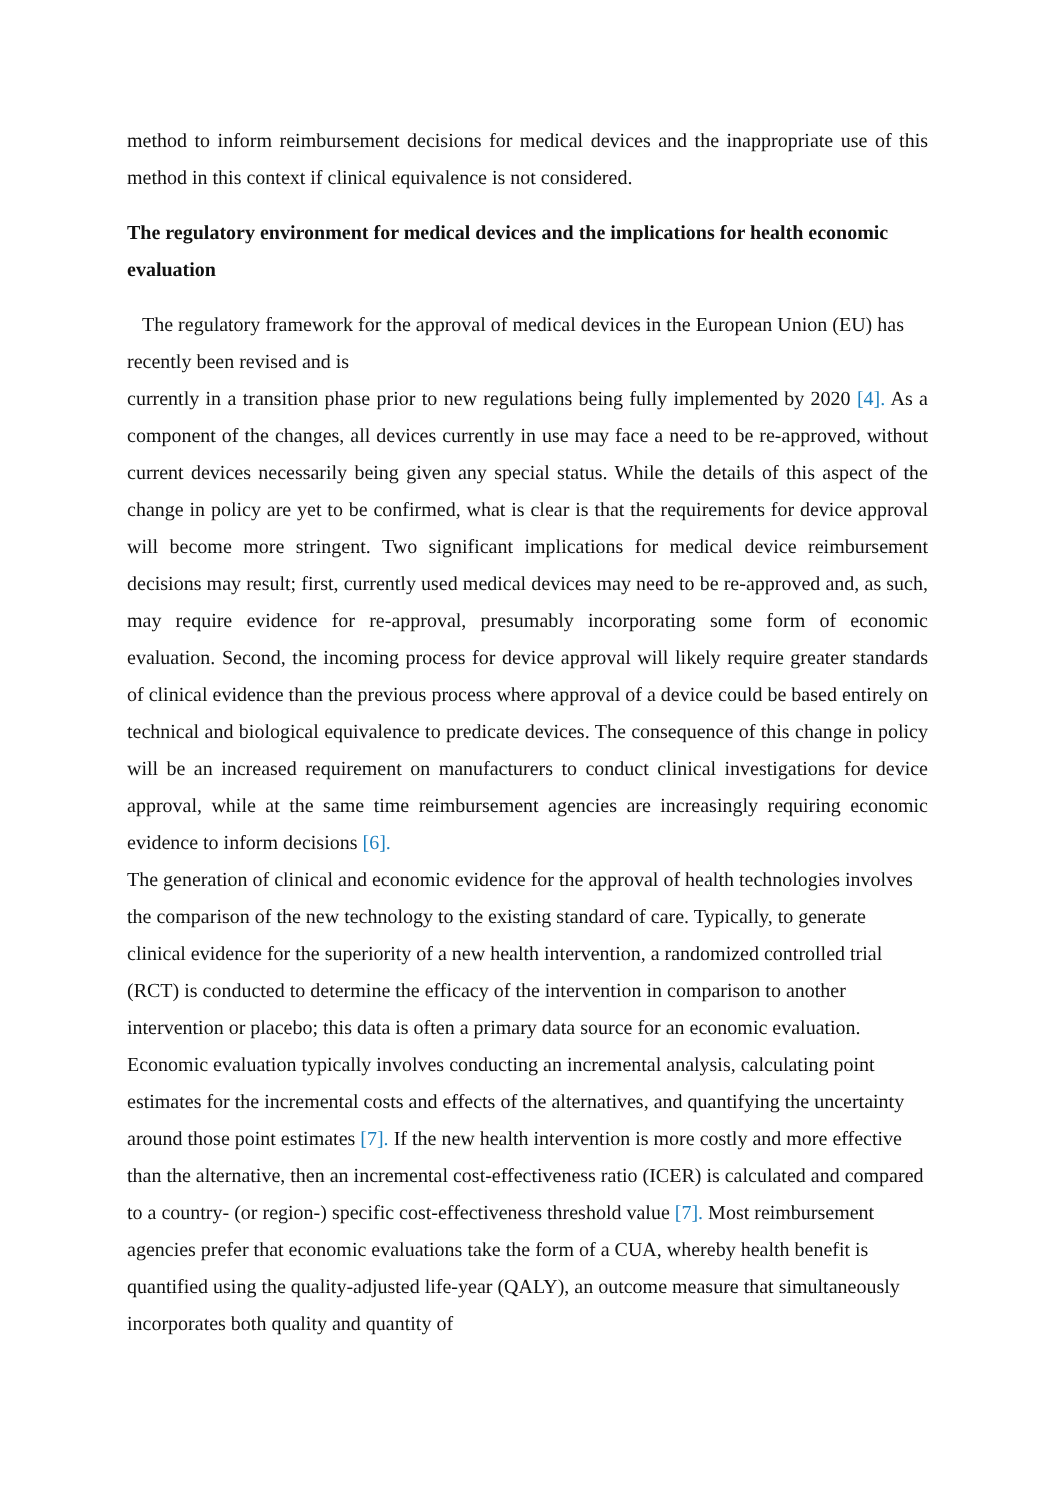method to inform reimbursement decisions for medical devices and the inappropriate use of this method in this context if clinical equivalence is not considered.
The regulatory environment for medical devices and the implications for health economic evaluation
The regulatory framework for the approval of medical devices in the European Union (EU) has recently been revised and is
currently in a transition phase prior to new regulations being fully implemented by 2020 [4]. As a component of the changes, all devices currently in use may face a need to be re-approved, without current devices necessarily being given any special status. While the details of this aspect of the change in policy are yet to be confirmed, what is clear is that the requirements for device approval will become more stringent. Two significant implications for medical device reimbursement decisions may result; first, currently used medical devices may need to be re-approved and, as such, may require evidence for re-approval, presumably incorporating some form of economic evaluation. Second, the incoming process for device approval will likely require greater standards of clinical evidence than the previous process where approval of a device could be based entirely on technical and biological equivalence to predicate devices. The consequence of this change in policy will be an increased requirement on manufacturers to conduct clinical investigations for device approval, while at the same time reimbursement agencies are increasingly requiring economic evidence to inform decisions [6].
The generation of clinical and economic evidence for the approval of health technologies involves the comparison of the new technology to the existing standard of care. Typically, to generate clinical evidence for the superiority of a new health intervention, a randomized controlled trial (RCT) is conducted to determine the efficacy of the intervention in comparison to another intervention or placebo; this data is often a primary data source for an economic evaluation. Economic evaluation typically involves conducting an incremental analysis, calculating point estimates for the incremental costs and effects of the alternatives, and quantifying the uncertainty around those point estimates [7]. If the new health intervention is more costly and more effective than the alternative, then an incremental cost-effectiveness ratio (ICER) is calculated and compared to a country- (or region-) specific cost-effectiveness threshold value [7]. Most reimbursement agencies prefer that economic evaluations take the form of a CUA, whereby health benefit is quantified using the quality-adjusted life-year (QALY), an outcome measure that simultaneously incorporates both quality and quantity of